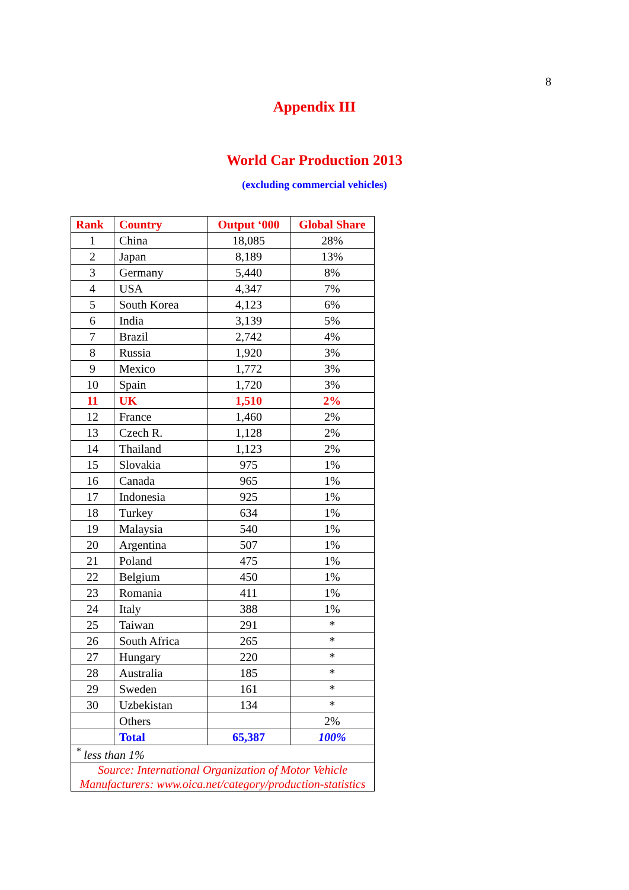8
Appendix III
World Car Production 2013
(excluding commercial vehicles)
| Rank | Country | Output ‘000 | Global Share |
| --- | --- | --- | --- |
| 1 | China | 18,085 | 28% |
| 2 | Japan | 8,189 | 13% |
| 3 | Germany | 5,440 | 8% |
| 4 | USA | 4,347 | 7% |
| 5 | South Korea | 4,123 | 6% |
| 6 | India | 3,139 | 5% |
| 7 | Brazil | 2,742 | 4% |
| 8 | Russia | 1,920 | 3% |
| 9 | Mexico | 1,772 | 3% |
| 10 | Spain | 1,720 | 3% |
| 11 | UK | 1,510 | 2% |
| 12 | France | 1,460 | 2% |
| 13 | Czech R. | 1,128 | 2% |
| 14 | Thailand | 1,123 | 2% |
| 15 | Slovakia | 975 | 1% |
| 16 | Canada | 965 | 1% |
| 17 | Indonesia | 925 | 1% |
| 18 | Turkey | 634 | 1% |
| 19 | Malaysia | 540 | 1% |
| 20 | Argentina | 507 | 1% |
| 21 | Poland | 475 | 1% |
| 22 | Belgium | 450 | 1% |
| 23 | Romania | 411 | 1% |
| 24 | Italy | 388 | 1% |
| 25 | Taiwan | 291 | * |
| 26 | South Africa | 265 | * |
| 27 | Hungary | 220 | * |
| 28 | Australia | 185 | * |
| 29 | Sweden | 161 | * |
| 30 | Uzbekistan | 134 | * |
| | Others | | 2% |
| | Total | 65,387 | 100% |
| <sup>*</sup> less than 1% | | | |
| Source: International Organization of Motor Vehicle Manufacturers: www.oica.net/category/production-statistics | | | |